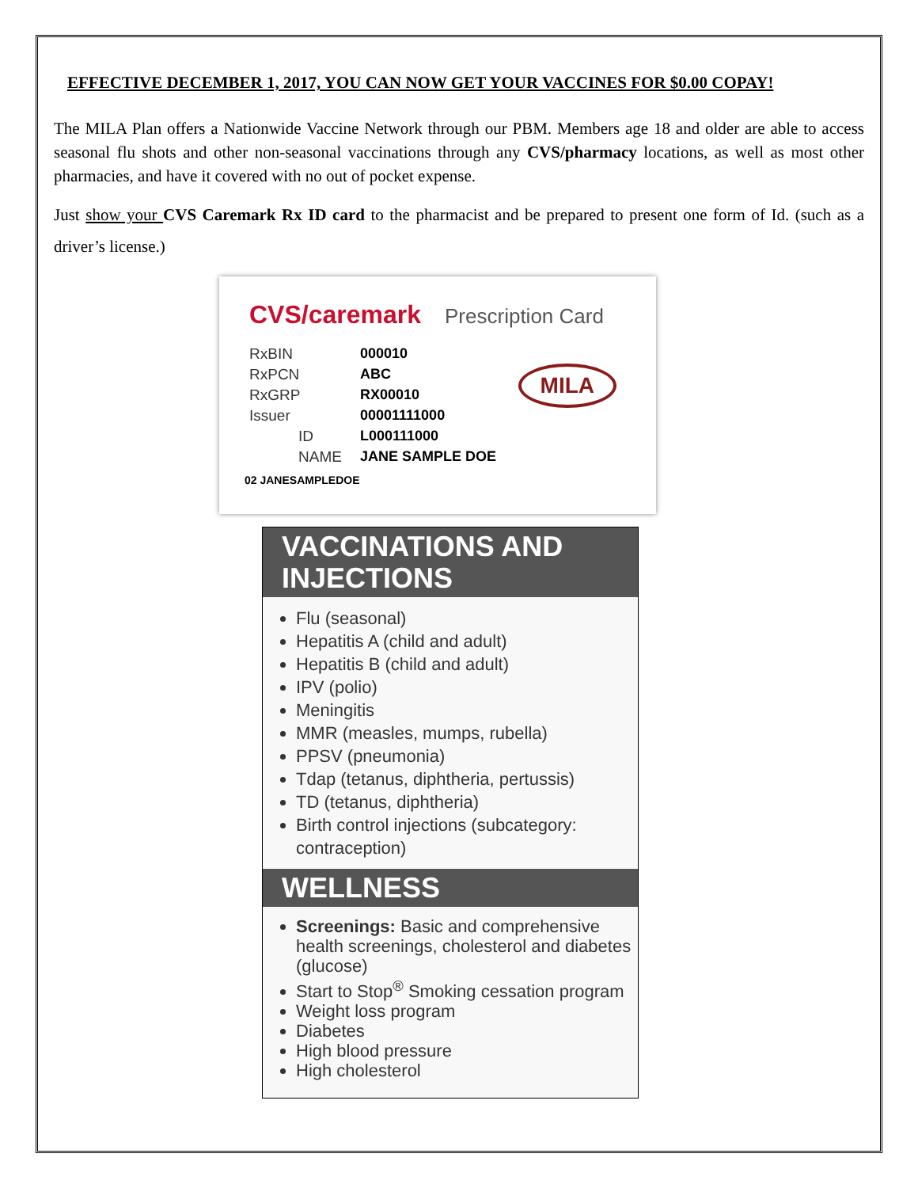EFFECTIVE DECEMBER 1, 2017, YOU CAN NOW GET YOUR VACCINES FOR $0.00 COPAY!
The MILA Plan offers a Nationwide Vaccine Network through our PBM. Members age 18 and older are able to access seasonal flu shots and other non-seasonal vaccinations through any CVS/pharmacy locations, as well as most other pharmacies, and have it covered with no out of pocket expense.
Just show your CVS Caremark Rx ID card to the pharmacist and be prepared to present one form of Id. (such as a driver’s license.)
CVS/caremark Prescription Card
RxBIN 000010
RxPCN ABC
RxGRP RX00010
Issuer 00001111000
ID L000111000
NAME JANE SAMPLE DOE
02 JANESAMPLEDOE
MILA
VACCINATIONS AND INJECTIONS
Flu (seasonal)
Hepatitis A (child and adult)
Hepatitis B (child and adult)
IPV (polio)
Meningitis
MMR (measles, mumps, rubella)
PPSV (pneumonia)
Tdap (tetanus, diphtheria, pertussis)
TD (tetanus, diphtheria)
Birth control injections (subcategory: contraception)
WELLNESS
Screenings: Basic and comprehensive health screenings, cholesterol and diabetes (glucose)
Start to Stop<sup>®</sup> Smoking cessation program
Weight loss program
Diabetes
High blood pressure
High cholesterol